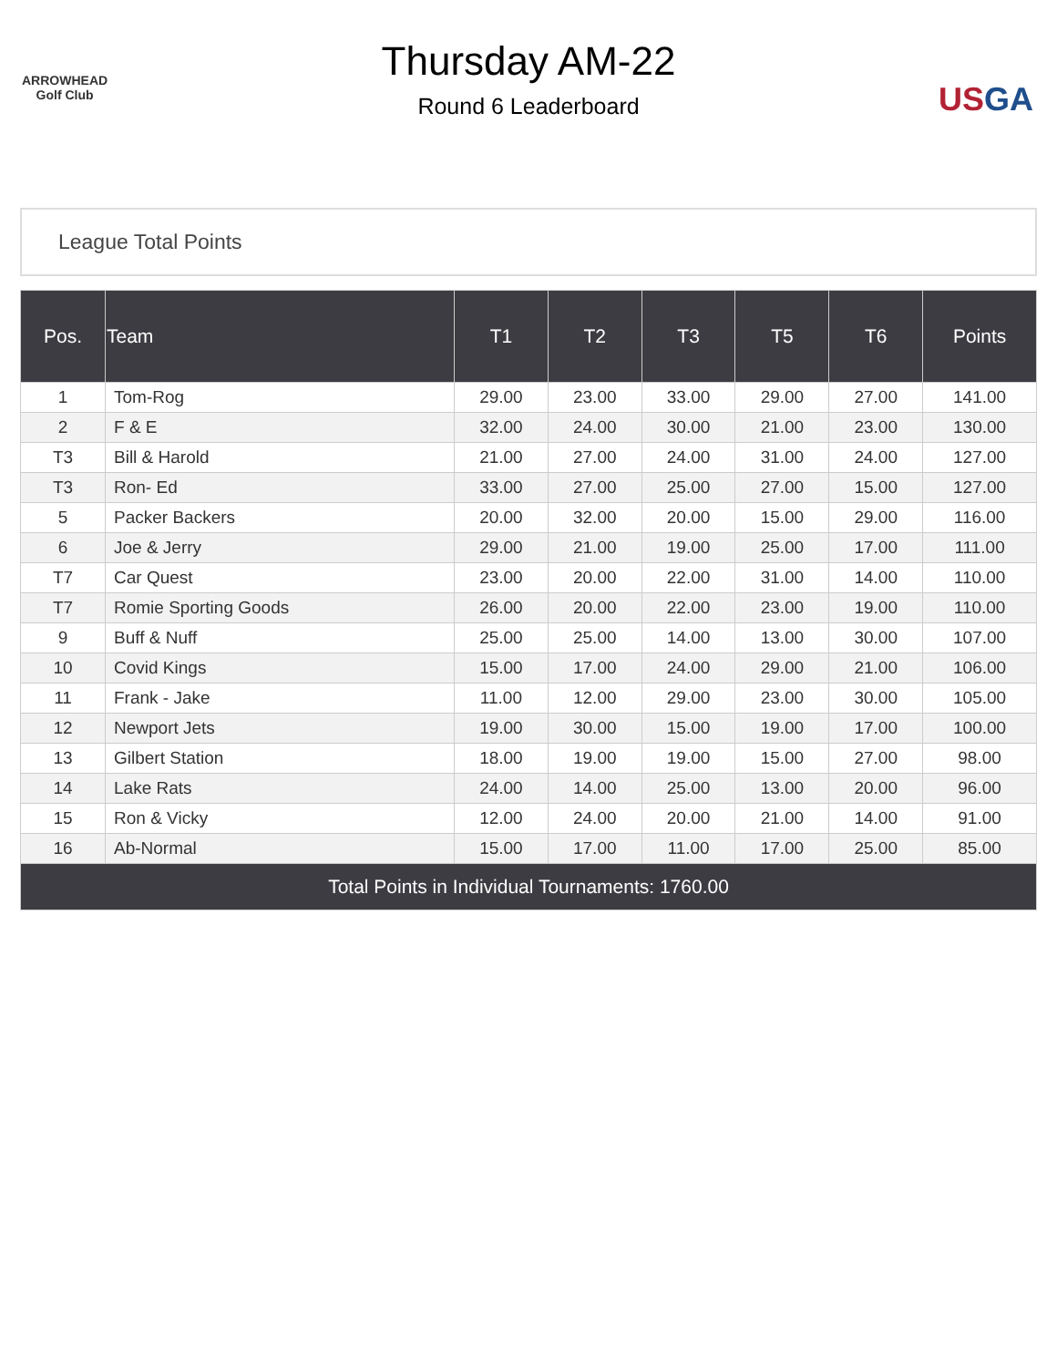ARROWHEAD
Golf Club
Thursday AM-22
Round 6 Leaderboard
USGA
League Total Points
| Pos. | Team | T1 | T2 | T3 | T5 | T6 | Points |
| --- | --- | --- | --- | --- | --- | --- | --- |
| 1 | Tom-Rog | 29.00 | 23.00 | 33.00 | 29.00 | 27.00 | 141.00 |
| 2 | F & E | 32.00 | 24.00 | 30.00 | 21.00 | 23.00 | 130.00 |
| T3 | Bill & Harold | 21.00 | 27.00 | 24.00 | 31.00 | 24.00 | 127.00 |
| T3 | Ron- Ed | 33.00 | 27.00 | 25.00 | 27.00 | 15.00 | 127.00 |
| 5 | Packer Backers | 20.00 | 32.00 | 20.00 | 15.00 | 29.00 | 116.00 |
| 6 | Joe & Jerry | 29.00 | 21.00 | 19.00 | 25.00 | 17.00 | 111.00 |
| T7 | Car Quest | 23.00 | 20.00 | 22.00 | 31.00 | 14.00 | 110.00 |
| T7 | Romie Sporting Goods | 26.00 | 20.00 | 22.00 | 23.00 | 19.00 | 110.00 |
| 9 | Buff & Nuff | 25.00 | 25.00 | 14.00 | 13.00 | 30.00 | 107.00 |
| 10 | Covid Kings | 15.00 | 17.00 | 24.00 | 29.00 | 21.00 | 106.00 |
| 11 | Frank - Jake | 11.00 | 12.00 | 29.00 | 23.00 | 30.00 | 105.00 |
| 12 | Newport Jets | 19.00 | 30.00 | 15.00 | 19.00 | 17.00 | 100.00 |
| 13 | Gilbert Station | 18.00 | 19.00 | 19.00 | 15.00 | 27.00 | 98.00 |
| 14 | Lake Rats | 24.00 | 14.00 | 25.00 | 13.00 | 20.00 | 96.00 |
| 15 | Ron & Vicky | 12.00 | 24.00 | 20.00 | 21.00 | 14.00 | 91.00 |
| 16 | Ab-Normal | 15.00 | 17.00 | 11.00 | 17.00 | 25.00 | 85.00 |
| Total Points in Individual Tournaments: 1760.00 | | | | | | | |